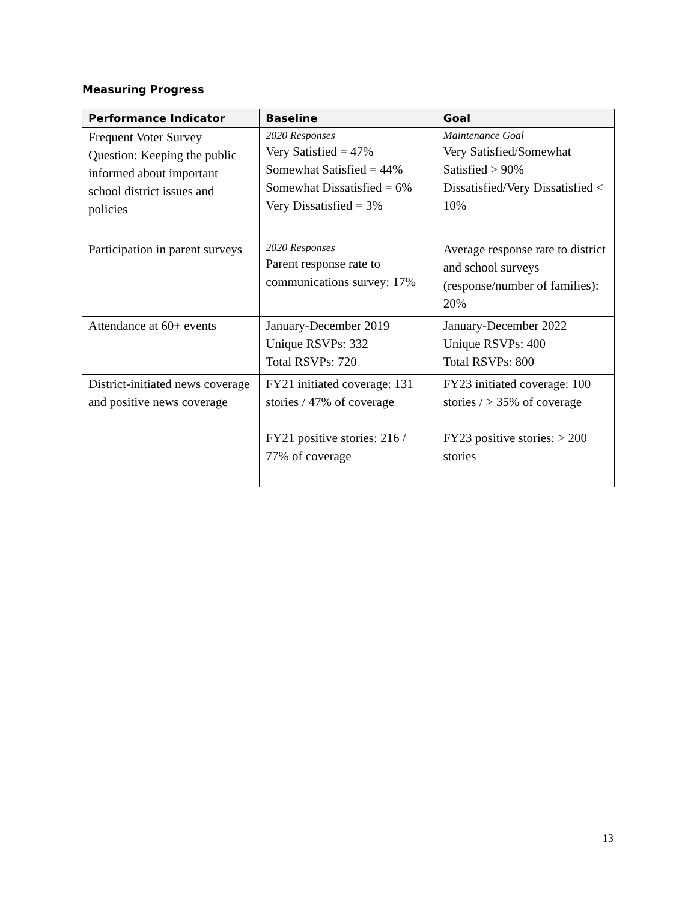Measuring Progress
| Performance Indicator | Baseline | Goal |
| --- | --- | --- |
| Frequent Voter Survey Question: Keeping the public informed about important school district issues and policies | 2020 Responses Very Satisfied = 47% Somewhat Satisfied = 44% Somewhat Dissatisfied = 6% Very Dissatisfied = 3% | Maintenance Goal Very Satisfied/Somewhat Satisfied > 90% Dissatisfied/Very Dissatisfied < 10% |
| Participation in parent surveys | 2020 Responses Parent response rate to communications survey: 17% | Average response rate to district and school surveys (response/number of families): 20% |
| Attendance at 60+ events | January-December 2019 Unique RSVPs: 332 Total RSVPs: 720 | January-December 2022 Unique RSVPs: 400 Total RSVPs: 800 |
| District-initiated news coverage and positive news coverage | FY21 initiated coverage: 131 stories / 47% of coverage FY21 positive stories: 216 / 77% of coverage | FY23 initiated coverage: 100 stories / > 35% of coverage FY23 positive stories: > 200 stories |
13